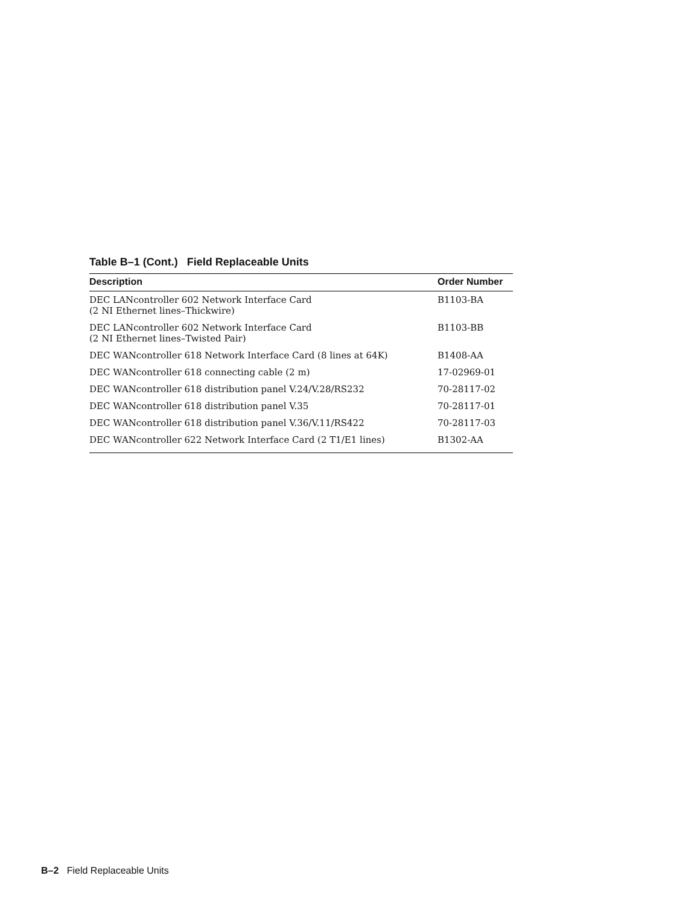Table B–1 (Cont.) Field Replaceable Units
| Description | Order Number |
| --- | --- |
| DEC LANcontroller 602 Network Interface Card (2 NI Ethernet lines–Thickwire) | B1103-BA |
| DEC LANcontroller 602 Network Interface Card (2 NI Ethernet lines–Twisted Pair) | B1103-BB |
| DEC WANcontroller 618 Network Interface Card (8 lines at 64K) | B1408-AA |
| DEC WANcontroller 618 connecting cable (2 m) | 17-02969-01 |
| DEC WANcontroller 618 distribution panel V.24/V.28/RS232 | 70-28117-02 |
| DEC WANcontroller 618 distribution panel V.35 | 70-28117-01 |
| DEC WANcontroller 618 distribution panel V.36/V.11/RS422 | 70-28117-03 |
| DEC WANcontroller 622 Network Interface Card (2 T1/E1 lines) | B1302-AA |
B–2 Field Replaceable Units